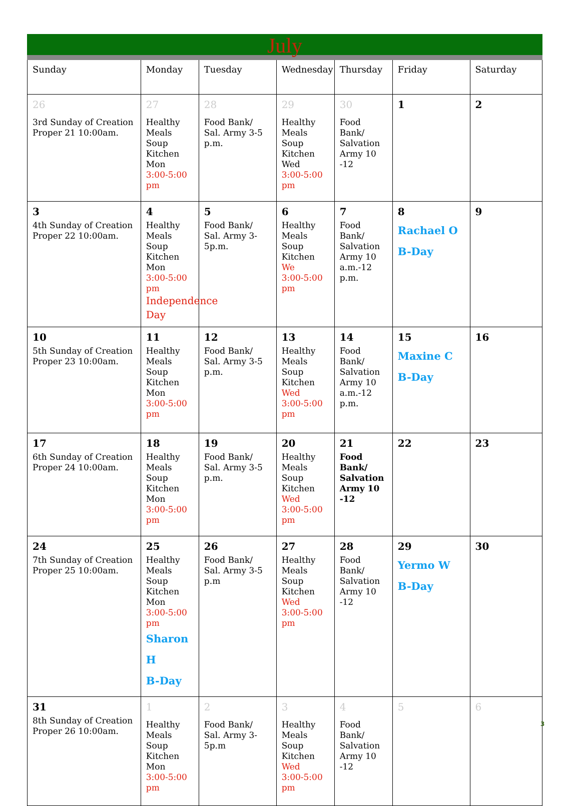July
| Sunday | Monday | Tuesday | Wednesday | Thursday | Friday | Saturday |
| --- | --- | --- | --- | --- | --- | --- |
| 26 3rd Sunday of Creation Proper 21 10:00am. | 27 Healthy Meals Soup Kitchen Mon 3:00-5:00 pm | 28 Food Bank/ Sal. Army 3-5 p.m. | 29 Healthy Meals Soup Kitchen Wed 3:00-5:00 pm | 30 Food Bank/ Salvation Army 10 -12 | 1 | 2 |
| 3 4th Sunday of Creation Proper 22 10:00am. | 4 Healthy Meals Soup Kitchen Mon 3:00-5:00 pm Independence Day | 5 Food Bank/ Sal. Army 3-5p.m. | 6 Healthy Meals Soup Kitchen We 3:00-5:00 pm | 7 Food Bank/ Salvation Army 10 a.m.-12 p.m. | 8 Rachael O B-Day | 9 |
| 10 5th Sunday of Creation Proper 23 10:00am. | 11 Healthy Meals Soup Kitchen Mon 3:00-5:00 pm | 12 Food Bank/ Sal. Army 3-5 p.m. | 13 Healthy Meals Soup Kitchen Wed 3:00-5:00 pm | 14 Food Bank/ Salvation Army 10 a.m.-12 p.m. | 15 Maxine C B-Day | 16 |
| 17 6th Sunday of Creation Proper 24 10:00am. | 18 Healthy Meals Soup Kitchen Mon 3:00-5:00 pm | 19 Food Bank/ Sal. Army 3-5 p.m. | 20 Healthy Meals Soup Kitchen Wed 3:00-5:00 pm | 21 Food Bank/ Salvation Army 10 -12 | 22 | 23 |
| 24 7th Sunday of Creation Proper 25 10:00am. | 25 Healthy Meals Soup Kitchen Mon 3:00-5:00 pm Sharon H B-Day | 26 Food Bank/ Sal. Army 3-5 p.m | 27 Healthy Meals Soup Kitchen Wed 3:00-5:00 pm | 28 Food Bank/ Salvation Army 10 -12 | 29 Yermo W B-Day | 30 |
| 31 8th Sunday of Creation Proper 26 10:00am. | 1 Healthy Meals Soup Kitchen Mon 3:00-5:00 pm | 2 Food Bank/ Sal. Army 3-5p.m | 3 Healthy Meals Soup Kitchen Wed 3:00-5:00 pm | 4 Food Bank/ Salvation Army 10 -12 | 5 | 6 |
3